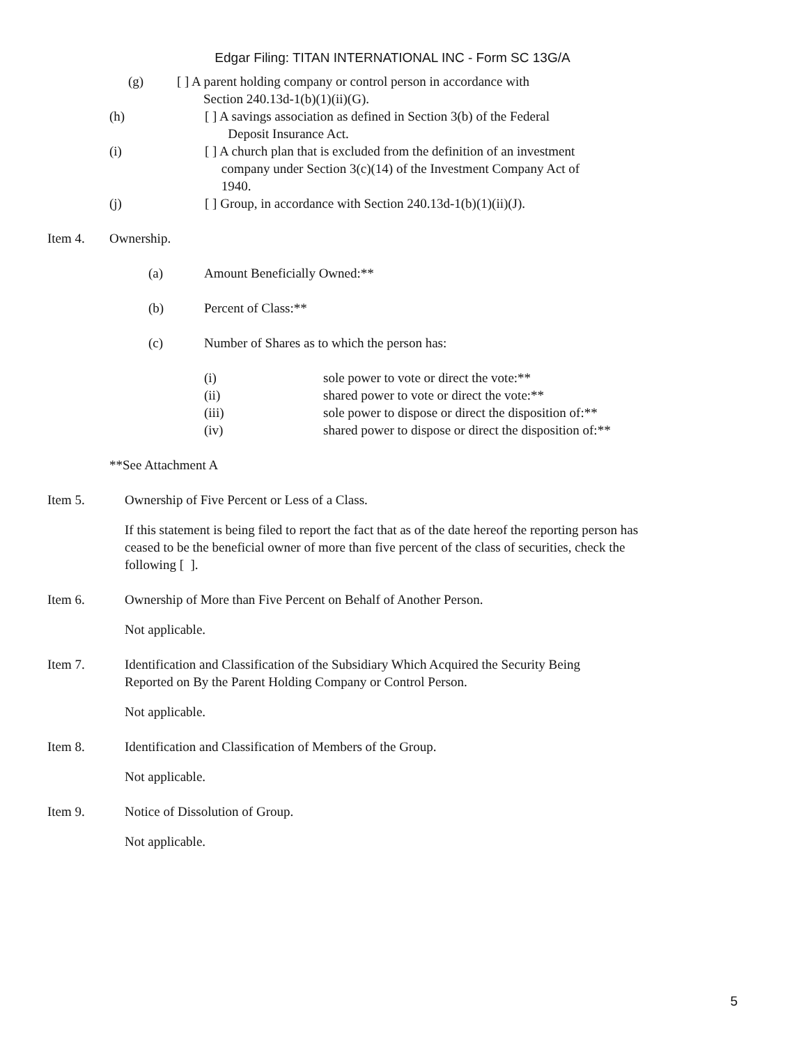Edgar Filing: TITAN INTERNATIONAL INC - Form SC 13G/A
(g) [ ] A parent holding company or control person in accordance with
Section 240.13d-1(b)(1)(ii)(G).
(h) [ ] A savings association as defined in Section 3(b) of the Federal
Deposit Insurance Act.
(i) [ ] A church plan that is excluded from the definition of an investment
company under Section 3(c)(14) of the Investment Company Act of
1940.
(j) [ ] Group, in accordance with Section 240.13d-1(b)(1)(ii)(J).
Item 4. Ownership.
(a) Amount Beneficially Owned:**
(b) Percent of Class:**
(c) Number of Shares as to which the person has:
(i) sole power to vote or direct the vote:**
(ii) shared power to vote or direct the vote:**
(iii) sole power to dispose or direct the disposition of:**
(iv) shared power to dispose or direct the disposition of:**
**See Attachment A
Item 5. Ownership of Five Percent or Less of a Class.
If this statement is being filed to report the fact that as of the date hereof the reporting person has ceased to be the beneficial owner of more than five percent of the class of securities, check the following [ ].
Item 6. Ownership of More than Five Percent on Behalf of Another Person.
Not applicable.
Item 7. Identification and Classification of the Subsidiary Which Acquired the Security Being
Reported on By the Parent Holding Company or Control Person.
Not applicable.
Item 8. Identification and Classification of Members of the Group.
Not applicable.
Item 9. Notice of Dissolution of Group.
Not applicable.
5